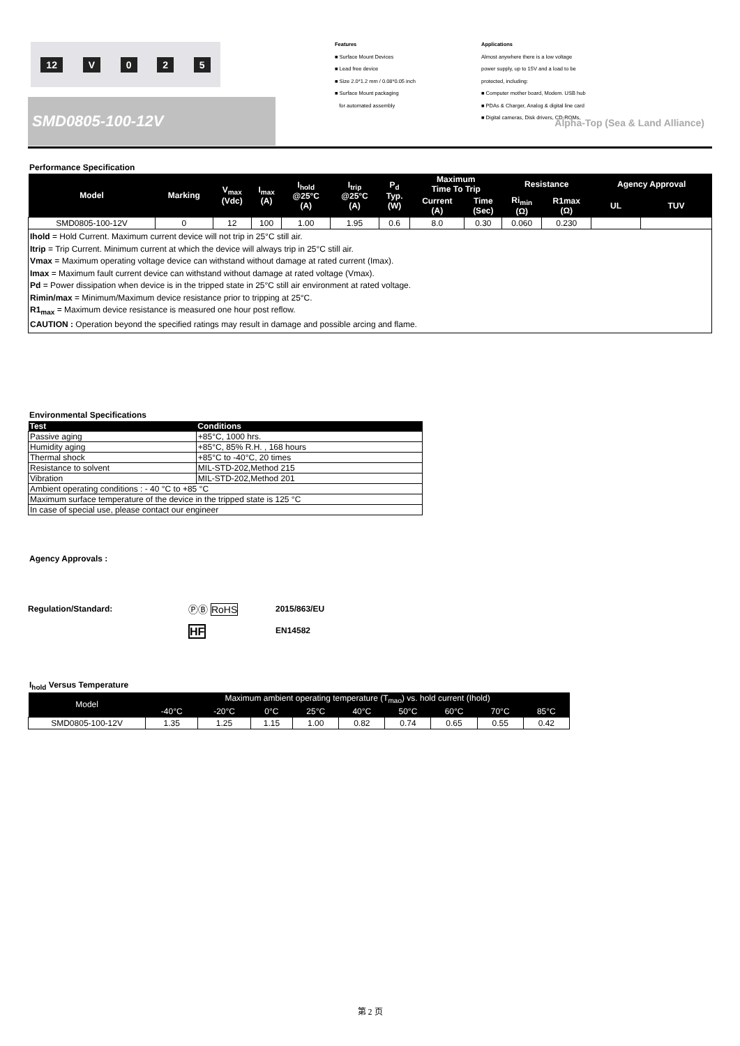12 V 025
SMD0805-100-12V
Features
■ Surface Mount Devices
■ Lead free device
■ Size 2.0*1.2 mm / 0.08*0.05 inch
■ Surface Mount packaging
for automated assembly
Applications
Almost anywhere there is a low voltage
power supply, up to 15V and a load to be
protected, including:
■ Computer mother board, Modem. USB hub
■ PDAs & Charger, Analog & digital line card
■ Digital cameras, Disk drivers, CD-ROMs,
Alpha-Top (Sea & Land Alliance)
Performance Specification
| Model | Marking | V<sub>max</sub> (Vdc) | I<sub>max</sub> (A) | I<sub>hold</sub> @25°C (A) | I<sub>trip</sub> @25°C (A) | P<sub>d</sub> Typ. (W) | Maximum Time To Trip | | Resistance | | Agency Approval | |
| --- | --- | --- | --- | --- | --- | --- | --- | --- | --- | --- | --- | --- |
| | | | | | | | Current (A) | Time (Sec) | Ri<sub>min</sub> (Ω) | R1max (Ω) | UL | TUV |
| SMD0805-100-12V | 0 | 12 | 100 | 1.00 | 1.95 | 0.6 | 8.0 | 0.30 | 0.060 | 0.230 | | |
Ihold = Hold Current. Maximum current device will not trip in 25°C still air.
Itrip = Trip Current. Minimum current at which the device will always trip in 25°C still air.
Vmax = Maximum operating voltage device can withstand without damage at rated current (Imax).
Imax = Maximum fault current device can withstand without damage at rated voltage (Vmax).
Pd = Power dissipation when device is in the tripped state in 25°C still air environment at rated voltage.
Rimin/max = Minimum/Maximum device resistance prior to tripping at 25°C.
R1<sub>max</sub> = Maximum device resistance is measured one hour post reflow.
CAUTION : Operation beyond the specified ratings may result in damage and possible arcing and flame.
Environmental Specifications
| Test | Conditions |
| --- | --- |
| Passive aging | +85°C, 1000 hrs. |
| Humidity aging | +85°C, 85% R.H. , 168 hours |
| Thermal shock | +85°C to -40°C, 20 times |
| Resistance to solvent | MIL-STD-202,Method 215 |
| Vibration | MIL-STD-202,Method 201 |
| Ambient operating conditions : - 40 °C to +85 °C | |
| Maximum surface temperature of the device in the tripped state is 125 °C | |
| In case of special use, please contact our engineer | |
Agency Approvals :
Regulation/Standard: ⓅⒷ RoHS 2015/863/EU
HF EN14582
I<sub>hold</sub> Versus Temperature
| Model | Maximum ambient operating temperature (T<sub>mao</sub>) vs. hold current (Ihold) | | | | | | | | |
| --- | --- | --- | --- | --- | --- | --- | --- | --- | --- |
| | -40°C | -20°C | 0°C | 25°C | 40°C | 50°C | 60°C | 70°C | 85°C |
| SMD0805-100-12V | 1.35 | 1.25 | 1.15 | 1.00 | 0.82 | 0.74 | 0.65 | 0.55 | 0.42 |
第 2 页